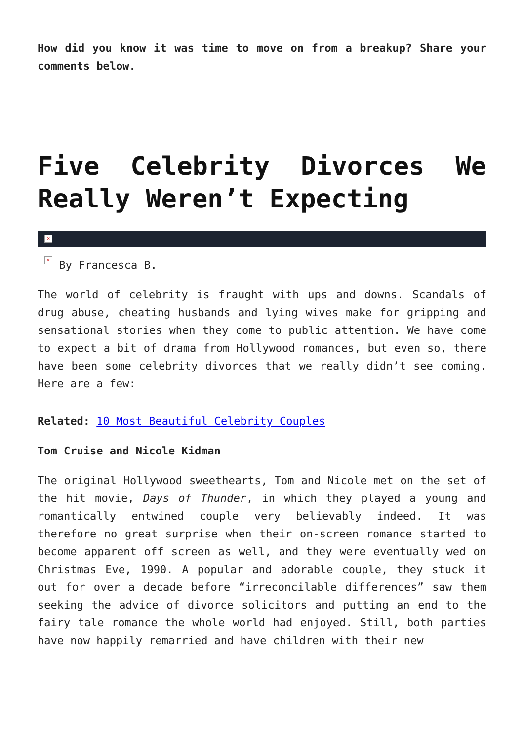How did you know it was time to move on from a breakup? Share your comments below.
Five Celebrity Divorces We Really Weren’t Expecting
×
× By Francesca B.
The world of celebrity is fraught with ups and downs. Scandals of drug abuse, cheating husbands and lying wives make for gripping and sensational stories when they come to public attention. We have come to expect a bit of drama from Hollywood romances, but even so, there have been some celebrity divorces that we really didn’t see coming. Here are a few:
Related: 10 Most Beautiful Celebrity Couples
Tom Cruise and Nicole Kidman
The original Hollywood sweethearts, Tom and Nicole met on the set of the hit movie, Days of Thunder, in which they played a young and romantically entwined couple very believably indeed. It was therefore no great surprise when their on-screen romance started to become apparent off screen as well, and they were eventually wed on Christmas Eve, 1990. A popular and adorable couple, they stuck it out for over a decade before “irreconcilable differences” saw them seeking the advice of divorce solicitors and putting an end to the fairy tale romance the whole world had enjoyed. Still, both parties have now happily remarried and have children with their new